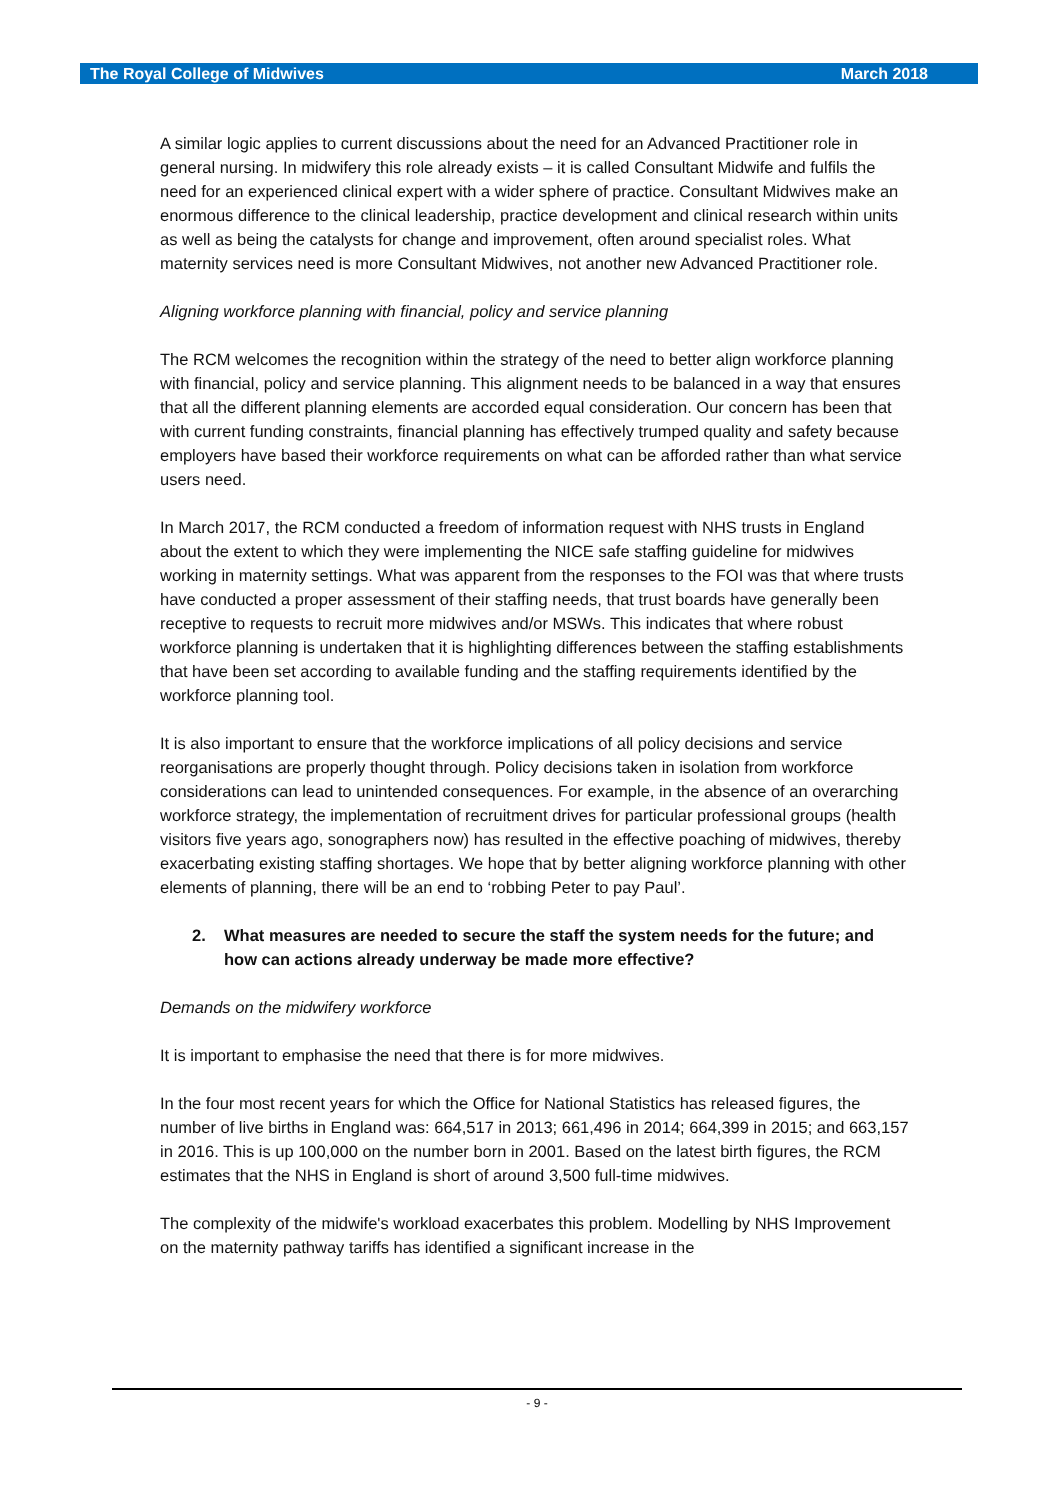The Royal College of Midwives March 2018
A similar logic applies to current discussions about the need for an Advanced Practitioner role in general nursing. In midwifery this role already exists – it is called Consultant Midwife and fulfils the need for an experienced clinical expert with a wider sphere of practice. Consultant Midwives make an enormous difference to the clinical leadership, practice development and clinical research within units as well as being the catalysts for change and improvement, often around specialist roles. What maternity services need is more Consultant Midwives, not another new Advanced Practitioner role.
Aligning workforce planning with financial, policy and service planning
The RCM welcomes the recognition within the strategy of the need to better align workforce planning with financial, policy and service planning. This alignment needs to be balanced in a way that ensures that all the different planning elements are accorded equal consideration. Our concern has been that with current funding constraints, financial planning has effectively trumped quality and safety because employers have based their workforce requirements on what can be afforded rather than what service users need.
In March 2017, the RCM conducted a freedom of information request with NHS trusts in England about the extent to which they were implementing the NICE safe staffing guideline for midwives working in maternity settings. What was apparent from the responses to the FOI was that where trusts have conducted a proper assessment of their staffing needs, that trust boards have generally been receptive to requests to recruit more midwives and/or MSWs. This indicates that where robust workforce planning is undertaken that it is highlighting differences between the staffing establishments that have been set according to available funding and the staffing requirements identified by the workforce planning tool.
It is also important to ensure that the workforce implications of all policy decisions and service reorganisations are properly thought through. Policy decisions taken in isolation from workforce considerations can lead to unintended consequences. For example, in the absence of an overarching workforce strategy, the implementation of recruitment drives for particular professional groups (health visitors five years ago, sonographers now) has resulted in the effective poaching of midwives, thereby exacerbating existing staffing shortages. We hope that by better aligning workforce planning with other elements of planning, there will be an end to ‘robbing Peter to pay Paul’.
2. What measures are needed to secure the staff the system needs for the future; and how can actions already underway be made more effective?
Demands on the midwifery workforce
It is important to emphasise the need that there is for more midwives.
In the four most recent years for which the Office for National Statistics has released figures, the number of live births in England was: 664,517 in 2013; 661,496 in 2014; 664,399 in 2015; and 663,157 in 2016. This is up 100,000 on the number born in 2001. Based on the latest birth figures, the RCM estimates that the NHS in England is short of around 3,500 full-time midwives.
The complexity of the midwife's workload exacerbates this problem. Modelling by NHS Improvement on the maternity pathway tariffs has identified a significant increase in the
- 9 -